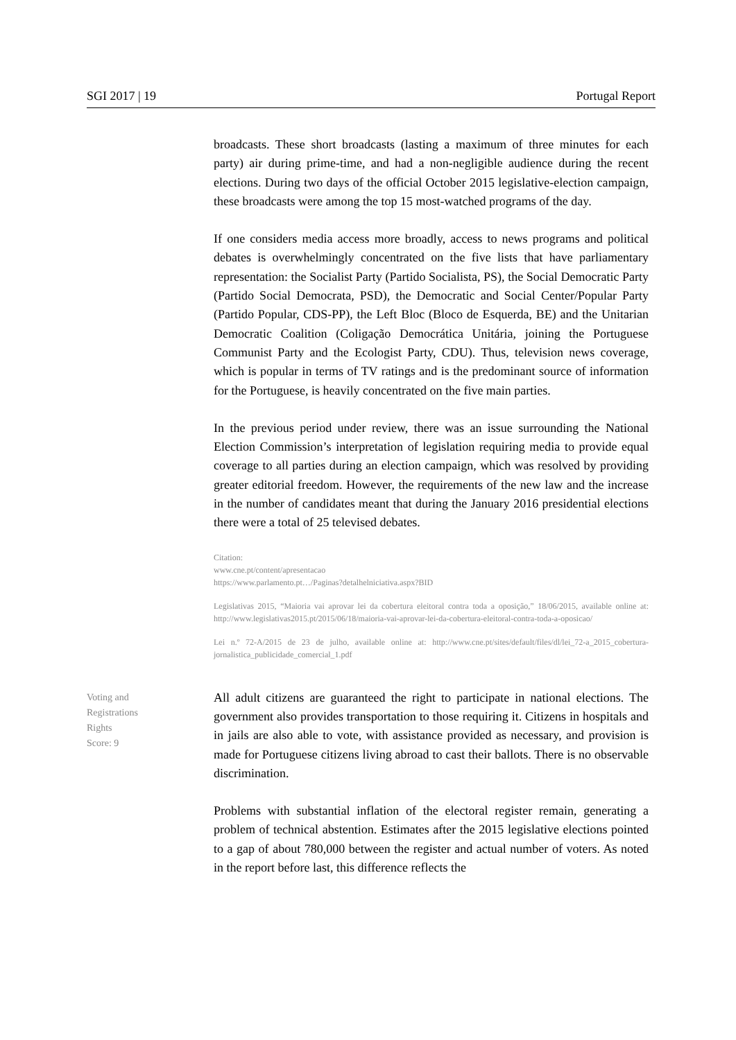SGI 2017 | 19 Portugal Report
broadcasts. These short broadcasts (lasting a maximum of three minutes for each party) air during prime-time, and had a non-negligible audience during the recent elections. During two days of the official October 2015 legislative-election campaign, these broadcasts were among the top 15 most-watched programs of the day.
If one considers media access more broadly, access to news programs and political debates is overwhelmingly concentrated on the five lists that have parliamentary representation: the Socialist Party (Partido Socialista, PS), the Social Democratic Party (Partido Social Democrata, PSD), the Democratic and Social Center/Popular Party (Partido Popular, CDS-PP), the Left Bloc (Bloco de Esquerda, BE) and the Unitarian Democratic Coalition (Coligação Democrática Unitária, joining the Portuguese Communist Party and the Ecologist Party, CDU). Thus, television news coverage, which is popular in terms of TV ratings and is the predominant source of information for the Portuguese, is heavily concentrated on the five main parties.
In the previous period under review, there was an issue surrounding the National Election Commission’s interpretation of legislation requiring media to provide equal coverage to all parties during an election campaign, which was resolved by providing greater editorial freedom. However, the requirements of the new law and the increase in the number of candidates meant that during the January 2016 presidential elections there were a total of 25 televised debates.
Citation:
www.cne.pt/content/apresentacao
https://www.parlamento.pt…/Paginas?detalhelniciativa.aspx?BID
Legislativas 2015, “Maioria vai aprovar lei da cobertura eleitoral contra toda a oposição,” 18/06/2015, available online at: http://www.legislativas2015.pt/2015/06/18/maioria-vai-aprovar-lei-da-cobertura-eleitoral-contra-toda-a-oposicao/
Lei n.º 72-A/2015 de 23 de julho, available online at: http://www.cne.pt/sites/default/files/dl/lei_72-a_2015_cobertura-jornalistica_publicidade_comercial_1.pdf
Voting and
Registrations
Rights
Score: 9
All adult citizens are guaranteed the right to participate in national elections. The government also provides transportation to those requiring it. Citizens in hospitals and in jails are also able to vote, with assistance provided as necessary, and provision is made for Portuguese citizens living abroad to cast their ballots. There is no observable discrimination.
Problems with substantial inflation of the electoral register remain, generating a problem of technical abstention. Estimates after the 2015 legislative elections pointed to a gap of about 780,000 between the register and actual number of voters. As noted in the report before last, this difference reflects the